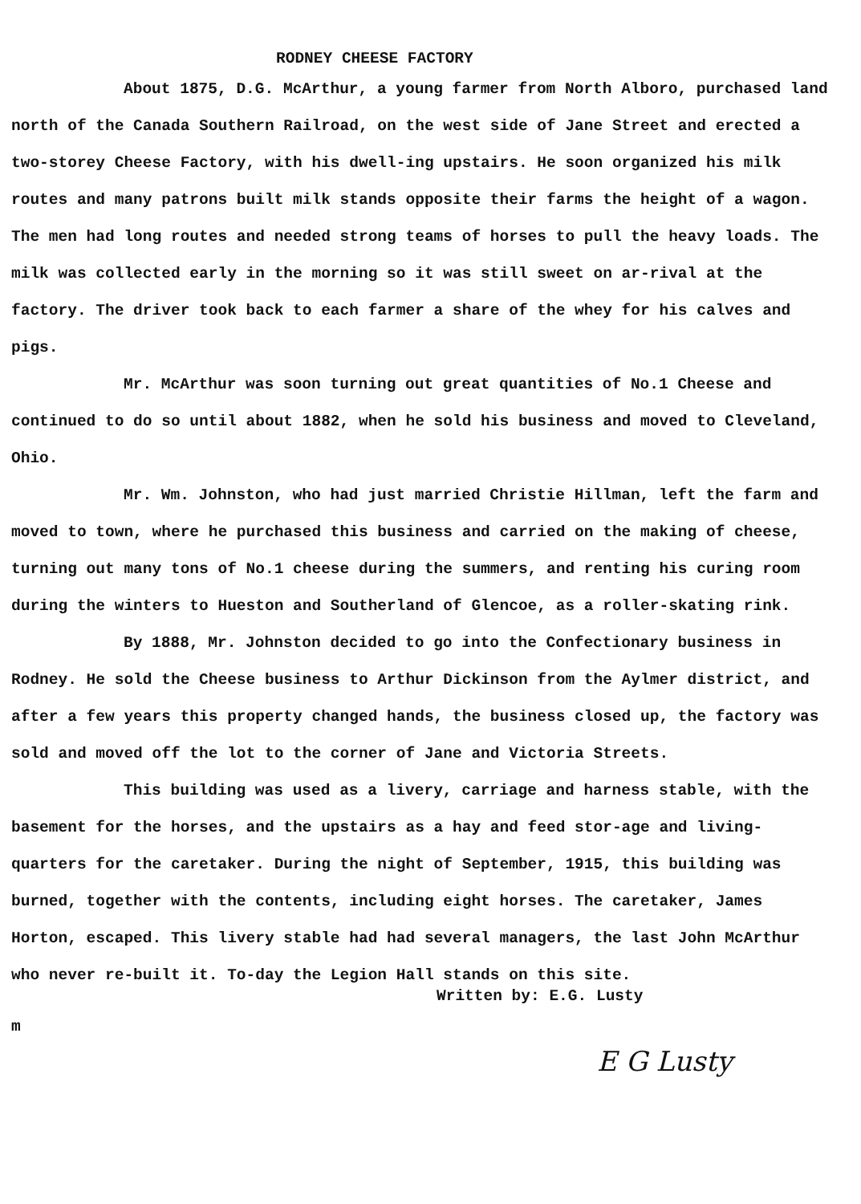RODNEY CHEESE FACTORY
About 1875, D.G. McArthur, a young farmer from North Alboro, purchased land north of the Canada Southern Railroad, on the west side of Jane Street and erected a two-storey Cheese Factory, with his dwell-ing upstairs. He soon organized his milk routes and many patrons built milk stands opposite their farms the height of a wagon. The men had long routes and needed strong teams of horses to pull the heavy loads. The milk was collected early in the morning so it was still sweet on ar-rival at the factory. The driver took back to each farmer a share of the whey for his calves and pigs.
Mr. McArthur was soon turning out great quantities of No.1 Cheese and continued to do so until about 1882, when he sold his business and moved to Cleveland, Ohio.
Mr. Wm. Johnston, who had just married Christie Hillman, left the farm and moved to town, where he purchased this business and carried on the making of cheese, turning out many tons of No.1 cheese during the summers, and renting his curing room during the winters to Hueston and Southerland of Glencoe, as a roller-skating rink.
By 1888, Mr. Johnston decided to go into the Confectionary business in Rodney. He sold the Cheese business to Arthur Dickinson from the Aylmer district, and after a few years this property changed hands, the business closed up, the factory was sold and moved off the lot to the corner of Jane and Victoria Streets.
This building was used as a livery, carriage and harness stable, with the basement for the horses, and the upstairs as a hay and feed stor-age and living-quarters for the caretaker. During the night of September, 1915, this building was burned, together with the contents, including eight horses. The caretaker, James Horton, escaped. This livery stable had had several managers, the last John McArthur who never re-built it. To-day the Legion Hall stands on this site.
Written by: E.G. Lusty
m
E G Lusty